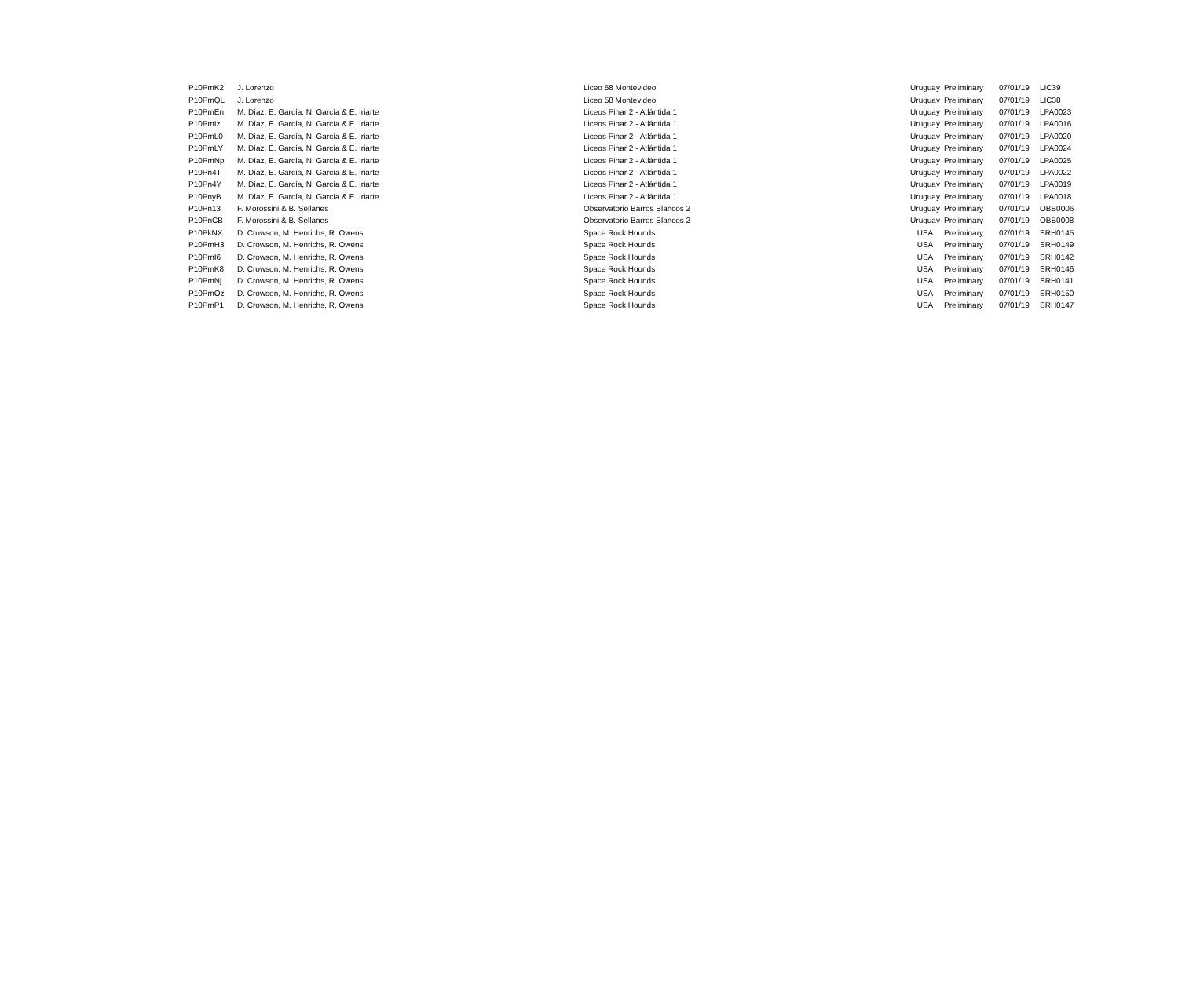| P10PmK2 | J. Lorenzo | Liceo 58 Montevideo | Uruguay | Preliminary | 07/01/19 | LIC39 |
| P10PmQL | J. Lorenzo | Liceo 58 Montevideo | Uruguay | Preliminary | 07/01/19 | LIC38 |
| P10PmEn | M. Díaz, E. García, N. García & E. Iriarte | Liceos Pinar 2 - Atlántida 1 | Uruguay | Preliminary | 07/01/19 | LPA0023 |
| P10PmIz | M. Díaz, E. García, N. García & E. Iriarte | Liceos Pinar 2 - Atlántida 1 | Uruguay | Preliminary | 07/01/19 | LPA0016 |
| P10PmL0 | M. Díaz, E. García, N. García & E. Iriarte | Liceos Pinar 2 - Atlántida 1 | Uruguay | Preliminary | 07/01/19 | LPA0020 |
| P10PmLY | M. Díaz, E. García, N. García & E. Iriarte | Liceos Pinar 2 - Atlántida 1 | Uruguay | Preliminary | 07/01/19 | LPA0024 |
| P10PmNp | M. Díaz, E. García, N. García & E. Iriarte | Liceos Pinar 2 - Atlántida 1 | Uruguay | Preliminary | 07/01/19 | LPA0025 |
| P10Pn4T | M. Díaz, E. García, N. García & E. Iriarte | Liceos Pinar 2 - Atlántida 1 | Uruguay | Preliminary | 07/01/19 | LPA0022 |
| P10Pn4Y | M. Díaz, E. García, N. García & E. Iriarte | Liceos Pinar 2 - Atlántida 1 | Uruguay | Preliminary | 07/01/19 | LPA0019 |
| P10PnyB | M. Díaz, E. García, N. García & E. Iriarte | Liceos Pinar 2 - Atlántida 1 | Uruguay | Preliminary | 07/01/19 | LPA0018 |
| P10Pn13 | F. Morossini & B. Sellanes | Observatorio Barros Blancos 2 | Uruguay | Preliminary | 07/01/19 | OBB0006 |
| P10PnCB | F. Morossini & B. Sellanes | Observatorio Barros Blancos 2 | Uruguay | Preliminary | 07/01/19 | OBB0008 |
| P10PkNX | D. Crowson, M. Henrichs, R. Owens | Space Rock Hounds | USA | Preliminary | 07/01/19 | SRH0145 |
| P10PmH3 | D. Crowson, M. Henrichs, R. Owens | Space Rock Hounds | USA | Preliminary | 07/01/19 | SRH0149 |
| P10PmI6 | D. Crowson, M. Henrichs, R. Owens | Space Rock Hounds | USA | Preliminary | 07/01/19 | SRH0142 |
| P10PmK8 | D. Crowson, M. Henrichs, R. Owens | Space Rock Hounds | USA | Preliminary | 07/01/19 | SRH0146 |
| P10PmNj | D. Crowson, M. Henrichs, R. Owens | Space Rock Hounds | USA | Preliminary | 07/01/19 | SRH0141 |
| P10PmOz | D. Crowson, M. Henrichs, R. Owens | Space Rock Hounds | USA | Preliminary | 07/01/19 | SRH0150 |
| P10PmP1 | D. Crowson, M. Henrichs, R. Owens | Space Rock Hounds | USA | Preliminary | 07/01/19 | SRH0147 |